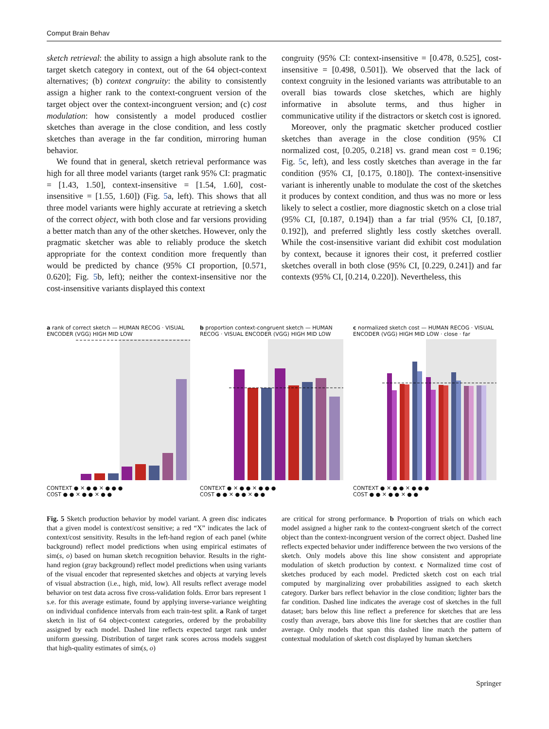Comput Brain Behav
sketch retrieval: the ability to assign a high absolute rank to the target sketch category in context, out of the 64 object-context alternatives; (b) context congruity: the ability to consistently assign a higher rank to the context-congruent version of the target object over the context-incongruent version; and (c) cost modulation: how consistently a model produced costlier sketches than average in the close condition, and less costly sketches than average in the far condition, mirroring human behavior.
We found that in general, sketch retrieval performance was high for all three model variants (target rank 95% CI: pragmatic = [1.43, 1.50], context-insensitive = [1.54, 1.60], cost-insensitive = [1.55, 1.60]) (Fig. 5a, left). This shows that all three model variants were highly accurate at retrieving a sketch of the correct object, with both close and far versions providing a better match than any of the other sketches. However, only the pragmatic sketcher was able to reliably produce the sketch appropriate for the context condition more frequently than would be predicted by chance (95% CI proportion, [0.571, 0.620]; Fig. 5b, left); neither the context-insensitive nor the cost-insensitive variants displayed this context
congruity (95% CI: context-insensitive = [0.478, 0.525], cost-insensitive = [0.498, 0.501]). We observed that the lack of context congruity in the lesioned variants was attributable to an overall bias towards close sketches, which are highly informative in absolute terms, and thus higher in communicative utility if the distractors or sketch cost is ignored.
Moreover, only the pragmatic sketcher produced costlier sketches than average in the close condition (95% CI normalized cost, [0.205, 0.218] vs. grand mean cost = 0.196; Fig. 5c, left), and less costly sketches than average in the far condition (95% CI, [0.175, 0.180]). The context-insensitive variant is inherently unable to modulate the cost of the sketches it produces by context condition, and thus was no more or less likely to select a costlier, more diagnostic sketch on a close trial (95% CI, [0.187, 0.194]) than a far trial (95% CI, [0.187, 0.192]), and preferred slightly less costly sketches overall. While the cost-insensitive variant did exhibit cost modulation by context, because it ignores their cost, it preferred costlier sketches overall in both close (95% CI, [0.229, 0.241]) and far contexts (95% CI, [0.214, 0.220]). Nevertheless, this
a rank of correct sketch — HUMAN RECOG · VISUAL ENCODER (VGG) HIGH MID LOW
CONTEXT ● ✕ ● ● ✕ ● ● ●
COST ● ● ✕ ● ● ✕ ● ●
b proportion context-congruent sketch — HUMAN RECOG · VISUAL ENCODER (VGG) HIGH MID LOW
CONTEXT ● ✕ ● ● ✕ ● ● ●
COST ● ● ✕ ● ● ✕ ● ●
c normalized sketch cost — HUMAN RECOG · VISUAL ENCODER (VGG) HIGH MID LOW · close · far
CONTEXT ● ✕ ● ● ✕ ● ● ●
COST ● ● ✕ ● ● ✕ ● ●
Fig. 5 Sketch production behavior by model variant. A green disc indicates that a given model is context/cost sensitive; a red “X” indicates the lack of context/cost sensitivity. Results in the left-hand region of each panel (white background) reflect model predictions when using empirical estimates of sim(s, o) based on human sketch recognition behavior. Results in the right-hand region (gray background) reflect model predictions when using variants of the visual encoder that represented sketches and objects at varying levels of visual abstraction (i.e., high, mid, low). All results reflect average model behavior on test data across five cross-validation folds. Error bars represent 1 s.e. for this average estimate, found by applying inverse-variance weighting on individual confidence intervals from each train-test split. a Rank of target sketch in list of 64 object-context categories, ordered by the probability assigned by each model. Dashed line reflects expected target rank under uniform guessing. Distribution of target rank scores across models suggest that high-quality estimates of sim(s, o)
are critical for strong performance. b Proportion of trials on which each model assigned a higher rank to the context-congruent sketch of the correct object than the context-incongruent version of the correct object. Dashed line reflects expected behavior under indifference between the two versions of the sketch. Only models above this line show consistent and appropriate modulation of sketch production by context. c Normalized time cost of sketches produced by each model. Predicted sketch cost on each trial computed by marginalizing over probabilities assigned to each sketch category. Darker bars reflect behavior in the close condition; lighter bars the far condition. Dashed line indicates the average cost of sketches in the full dataset; bars below this line reflect a preference for sketches that are less costly than average, bars above this line for sketches that are costlier than average. Only models that span this dashed line match the pattern of contextual modulation of sketch cost displayed by human sketchers
Springer